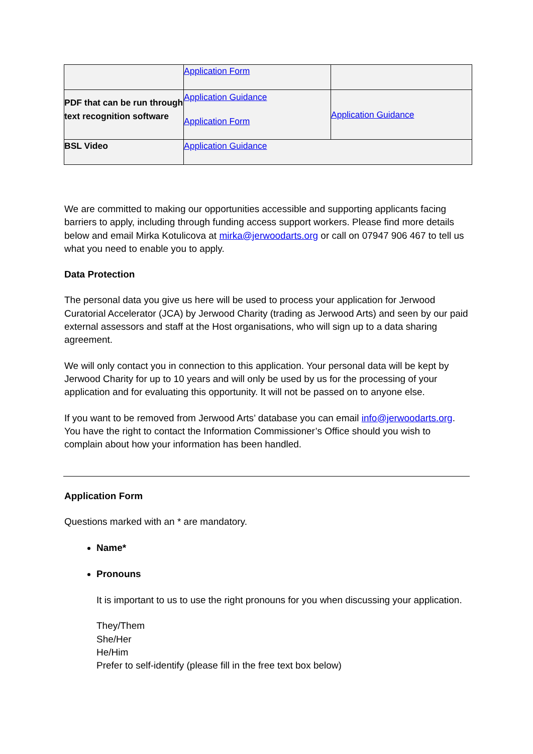| | Application Form | |
| PDF that can be run through text recognition software | Application Guidance Application Form | Application Guidance |
| BSL Video | Application Guidance | |
We are committed to making our opportunities accessible and supporting applicants facing barriers to apply, including through funding access support workers. Please find more details below and email Mirka Kotulicova at mirka@jerwoodarts.org or call on 07947 906 467 to tell us what you need to enable you to apply.
Data Protection
The personal data you give us here will be used to process your application for Jerwood Curatorial Accelerator (JCA) by Jerwood Charity (trading as Jerwood Arts) and seen by our paid external assessors and staff at the Host organisations, who will sign up to a data sharing agreement.
We will only contact you in connection to this application. Your personal data will be kept by Jerwood Charity for up to 10 years and will only be used by us for the processing of your application and for evaluating this opportunity. It will not be passed on to anyone else.
If you want to be removed from Jerwood Arts’ database you can email info@jerwoodarts.org. You have the right to contact the Information Commissioner’s Office should you wish to complain about how your information has been handled.
Application Form
Questions marked with an * are mandatory.
Name*
Pronouns
It is important to us to use the right pronouns for you when discussing your application.
They/Them
She/Her
He/Him
Prefer to self-identify (please fill in the free text box below)